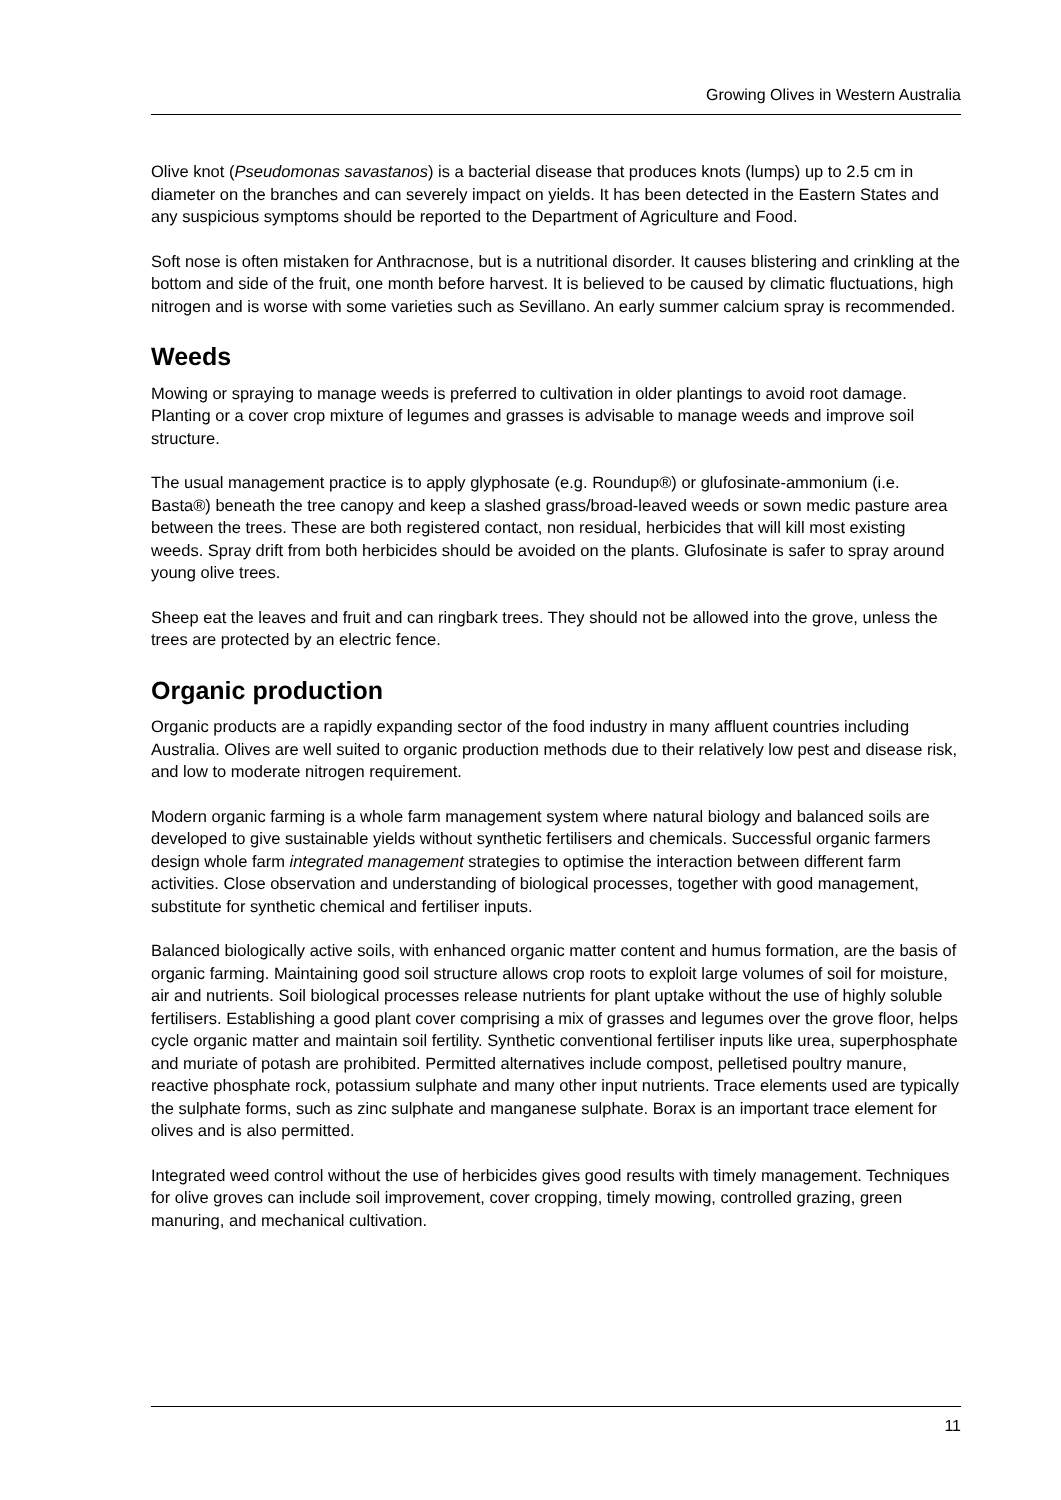Growing Olives in Western Australia
Olive knot (Pseudomonas savastanos) is a bacterial disease that produces knots (lumps) up to 2.5 cm in diameter on the branches and can severely impact on yields. It has been detected in the Eastern States and any suspicious symptoms should be reported to the Department of Agriculture and Food.
Soft nose is often mistaken for Anthracnose, but is a nutritional disorder. It causes blistering and crinkling at the bottom and side of the fruit, one month before harvest. It is believed to be caused by climatic fluctuations, high nitrogen and is worse with some varieties such as Sevillano. An early summer calcium spray is recommended.
Weeds
Mowing or spraying to manage weeds is preferred to cultivation in older plantings to avoid root damage. Planting or a cover crop mixture of legumes and grasses is advisable to manage weeds and improve soil structure.
The usual management practice is to apply glyphosate (e.g. Roundup®) or glufosinate-ammonium (i.e. Basta®) beneath the tree canopy and keep a slashed grass/broad-leaved weeds or sown medic pasture area between the trees. These are both registered contact, non residual, herbicides that will kill most existing weeds. Spray drift from both herbicides should be avoided on the plants. Glufosinate is safer to spray around young olive trees.
Sheep eat the leaves and fruit and can ringbark trees. They should not be allowed into the grove, unless the trees are protected by an electric fence.
Organic production
Organic products are a rapidly expanding sector of the food industry in many affluent countries including Australia. Olives are well suited to organic production methods due to their relatively low pest and disease risk, and low to moderate nitrogen requirement.
Modern organic farming is a whole farm management system where natural biology and balanced soils are developed to give sustainable yields without synthetic fertilisers and chemicals. Successful organic farmers design whole farm integrated management strategies to optimise the interaction between different farm activities. Close observation and understanding of biological processes, together with good management, substitute for synthetic chemical and fertiliser inputs.
Balanced biologically active soils, with enhanced organic matter content and humus formation, are the basis of organic farming. Maintaining good soil structure allows crop roots to exploit large volumes of soil for moisture, air and nutrients. Soil biological processes release nutrients for plant uptake without the use of highly soluble fertilisers. Establishing a good plant cover comprising a mix of grasses and legumes over the grove floor, helps cycle organic matter and maintain soil fertility. Synthetic conventional fertiliser inputs like urea, superphosphate and muriate of potash are prohibited. Permitted alternatives include compost, pelletised poultry manure, reactive phosphate rock, potassium sulphate and many other input nutrients. Trace elements used are typically the sulphate forms, such as zinc sulphate and manganese sulphate. Borax is an important trace element for olives and is also permitted.
Integrated weed control without the use of herbicides gives good results with timely management. Techniques for olive groves can include soil improvement, cover cropping, timely mowing, controlled grazing, green manuring, and mechanical cultivation.
11